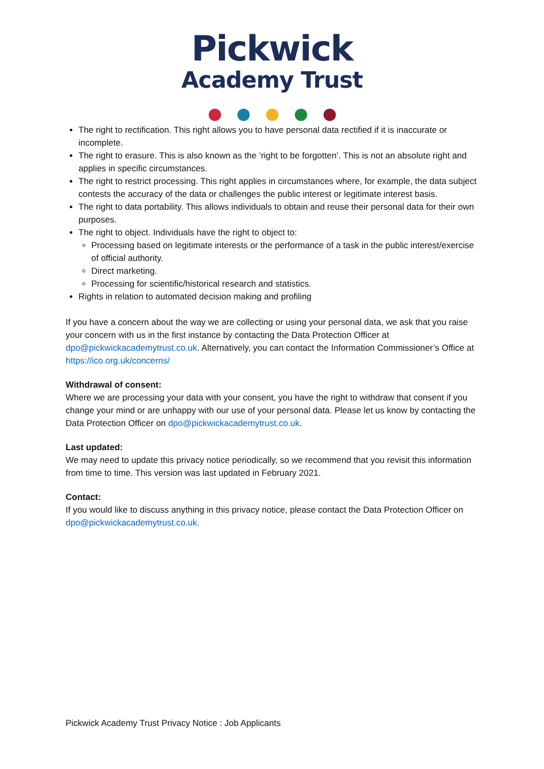Pickwick
Academy Trust
The right to rectification. This right allows you to have personal data rectified if it is inaccurate or incomplete.
The right to erasure. This is also known as the ‘right to be forgotten’. This is not an absolute right and applies in specific circumstances.
The right to restrict processing. This right applies in circumstances where, for example, the data subject contests the accuracy of the data or challenges the public interest or legitimate interest basis.
The right to data portability. This allows individuals to obtain and reuse their personal data for their own purposes.
The right to object. Individuals have the right to object to:
Processing based on legitimate interests or the performance of a task in the public interest/exercise of official authority.
Direct marketing.
Processing for scientific/historical research and statistics.
Rights in relation to automated decision making and profiling
If you have a concern about the way we are collecting or using your personal data, we ask that you raise your concern with us in the first instance by contacting the Data Protection Officer at dpo@pickwickacademytrust.co.uk. Alternatively, you can contact the Information Commissioner’s Office at https://ico.org.uk/concerns/
Withdrawal of consent:
Where we are processing your data with your consent, you have the right to withdraw that consent if you change your mind or are unhappy with our use of your personal data. Please let us know by contacting the Data Protection Officer on dpo@pickwickacademytrust.co.uk.
Last updated:
We may need to update this privacy notice periodically, so we recommend that you revisit this information from time to time. This version was last updated in February 2021.
Contact:
If you would like to discuss anything in this privacy notice, please contact the Data Protection Officer on dpo@pickwickacademytrust.co.uk.
Pickwick Academy Trust Privacy Notice : Job Applicants